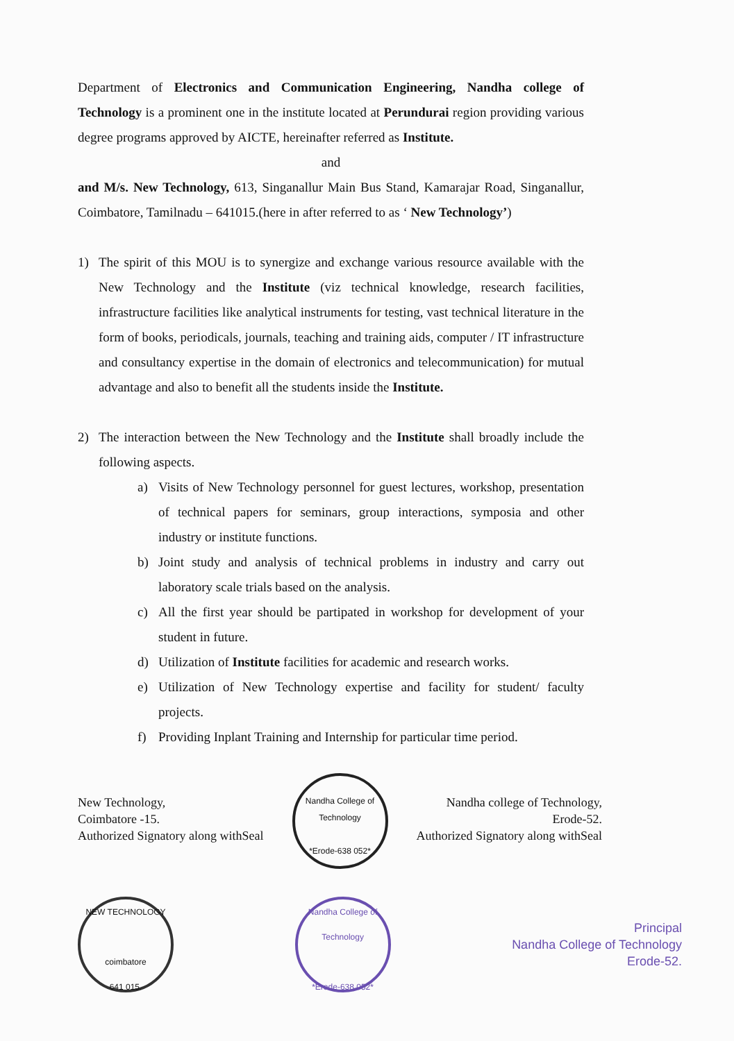Department of Electronics and Communication Engineering, Nandha college of Technology is a prominent one in the institute located at Perundurai region providing various degree programs approved by AICTE, hereinafter referred as Institute.
and
and M/s. New Technology, 613, Singanallur Main Bus Stand, Kamarajar Road, Singanallur, Coimbatore, Tamilnadu – 641015.(here in after referred to as ‘ New Technology’)
1) The spirit of this MOU is to synergize and exchange various resource available with the New Technology and the Institute (viz technical knowledge, research facilities, infrastructure facilities like analytical instruments for testing, vast technical literature in the form of books, periodicals, journals, teaching and training aids, computer / IT infrastructure and consultancy expertise in the domain of electronics and telecommunication) for mutual advantage and also to benefit all the students inside the Institute.
2) The interaction between the New Technology and the Institute shall broadly include the following aspects.
a) Visits of New Technology personnel for guest lectures, workshop, presentation of technical papers for seminars, group interactions, symposia and other industry or institute functions.
b) Joint study and analysis of technical problems in industry and carry out laboratory scale trials based on the analysis.
c) All the first year should be partipated in workshop for development of your student in future.
d) Utilization of Institute facilities for academic and research works.
e) Utilization of New Technology expertise and facility for student/ faculty projects.
f) Providing Inplant Training and Internship for particular time period.
New Technology,
Coimbatore -15.
Authorized Signatory along withSeal
Nandha College of Technology
*Erode-638 052*
Nandha college of Technology,
Erode-52.
Authorized Signatory along withSeal
NEW TECHNOLOGY
coimbatore
641 015.
Nandha College of Technology
*Erode-638 052*
Principal
Nandha College of Technology
Erode-52.